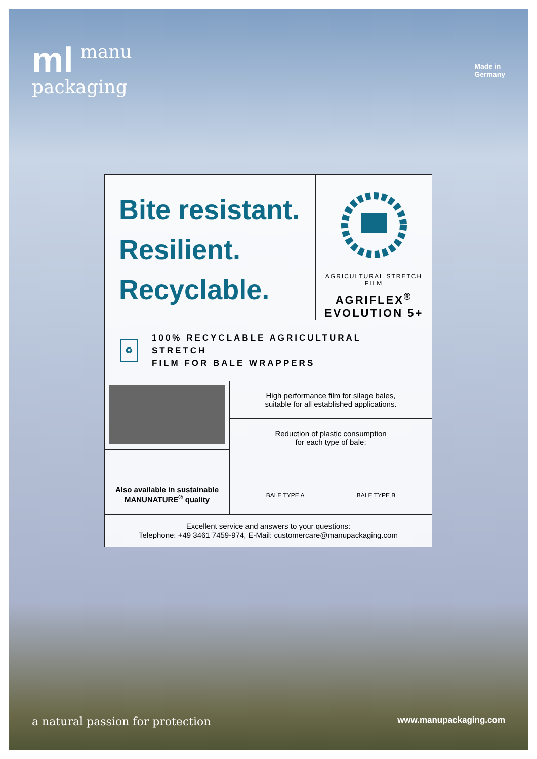ml manu
packaging
Made in
Germany
Bite resistant.
Resilient.
Recyclable.
AGRICULTURAL STRETCH FILM
AGRIFLEX<sup>®</sup>
EVOLUTION 5+
♻
100% RECYCLABLE AGRICULTURAL STRETCH
FILM FOR BALE WRAPPERS
Also available in sustainable
MANUNATURE<sup>®</sup> quality
High performance film for silage bales,
suitable for all established applications.
Reduction of plastic consumption
for each type of bale:
BALE TYPE A BALE TYPE B
Excellent service and answers to your questions:
Telephone: +49 3461 7459-974, E-Mail: customercare@manupackaging.com
a natural passion for protection www.manupackaging.com